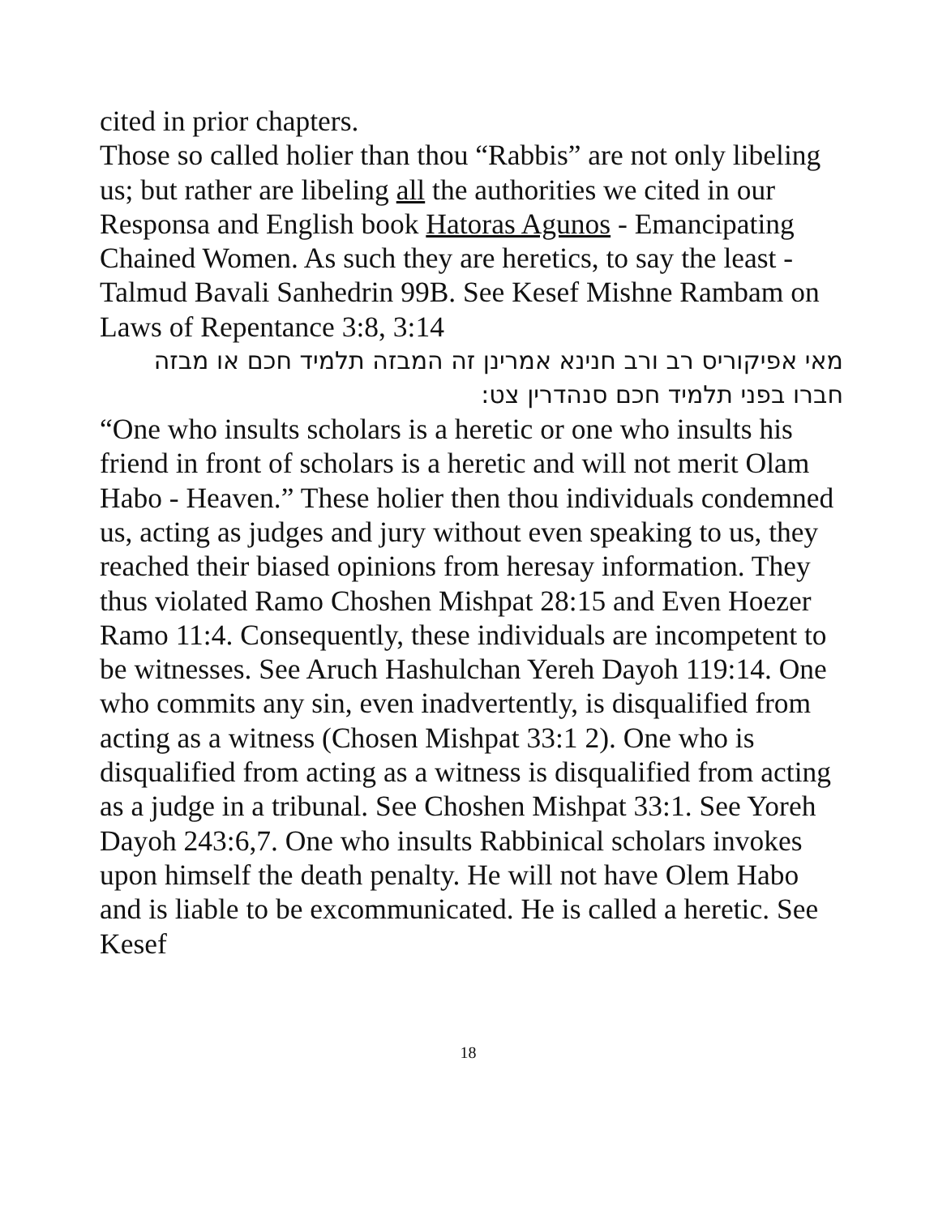cited in prior chapters.
Those so called holier than thou “Rabbis” are not only libeling us; but rather are libeling all the authorities we cited in our Responsa and English book Hatoras Agunos - Emancipating Chained Women. As such they are heretics, to say the least - Talmud Bavali Sanhedrin 99B. See Kesef Mishne Rambam on Laws of Repentance 3:8, 3:14
מאי אפיקוריס רב ורב חנינא אמרינן זה המבזה תלמיד חכם או מבזה חברו בפני תלמיד חכם סנהדרין צט:
“One who insults scholars is a heretic or one who insults his friend in front of scholars is a heretic and will not merit Olam Habo - Heaven.” These holier then thou individuals condemned us, acting as judges and jury without even speaking to us, they reached their biased opinions from heresay information. They thus violated Ramo Choshen Mishpat 28:15 and Even Hoezer Ramo 11:4. Consequently, these individuals are incompetent to be witnesses. See Aruch Hashulchan Yereh Dayoh 119:14. One who commits any sin, even inadvertently, is disqualified from acting as a witness (Chosen Mishpat 33:1 2). One who is disqualified from acting as a witness is disqualified from acting as a judge in a tribunal. See Choshen Mishpat 33:1. See Yoreh Dayoh 243:6,7. One who insults Rabbinical scholars invokes upon himself the death penalty. He will not have Olem Habo and is liable to be excommunicated. He is called a heretic. See Kesef
18